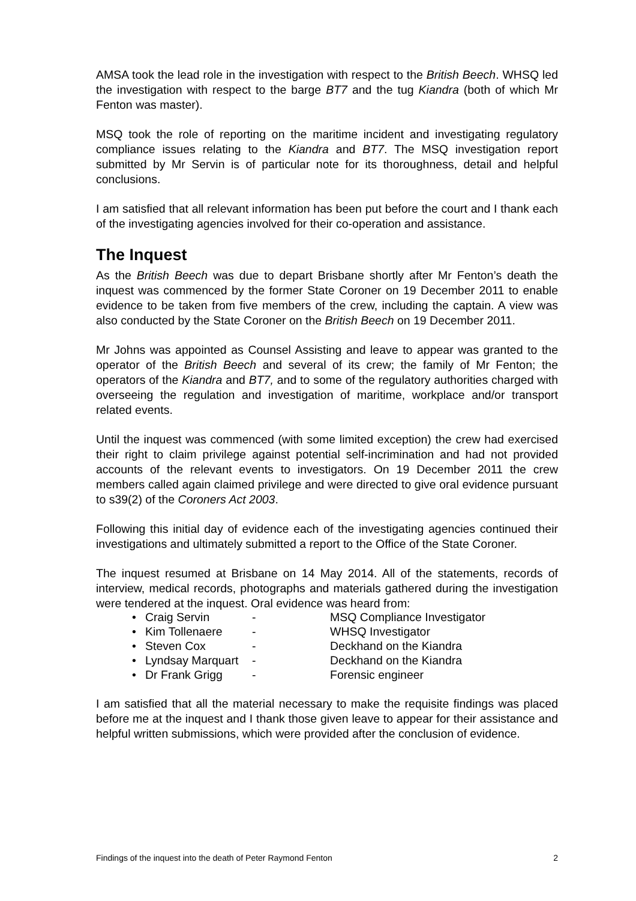AMSA took the lead role in the investigation with respect to the British Beech. WHSQ led the investigation with respect to the barge BT7 and the tug Kiandra (both of which Mr Fenton was master).
MSQ took the role of reporting on the maritime incident and investigating regulatory compliance issues relating to the Kiandra and BT7. The MSQ investigation report submitted by Mr Servin is of particular note for its thoroughness, detail and helpful conclusions.
I am satisfied that all relevant information has been put before the court and I thank each of the investigating agencies involved for their co-operation and assistance.
The Inquest
As the British Beech was due to depart Brisbane shortly after Mr Fenton’s death the inquest was commenced by the former State Coroner on 19 December 2011 to enable evidence to be taken from five members of the crew, including the captain. A view was also conducted by the State Coroner on the British Beech on 19 December 2011.
Mr Johns was appointed as Counsel Assisting and leave to appear was granted to the operator of the British Beech and several of its crew; the family of Mr Fenton; the operators of the Kiandra and BT7, and to some of the regulatory authorities charged with overseeing the regulation and investigation of maritime, workplace and/or transport related events.
Until the inquest was commenced (with some limited exception) the crew had exercised their right to claim privilege against potential self-incrimination and had not provided accounts of the relevant events to investigators. On 19 December 2011 the crew members called again claimed privilege and were directed to give oral evidence pursuant to s39(2) of the Coroners Act 2003.
Following this initial day of evidence each of the investigating agencies continued their investigations and ultimately submitted a report to the Office of the State Coroner.
The inquest resumed at Brisbane on 14 May 2014. All of the statements, records of interview, medical records, photographs and materials gathered during the investigation were tendered at the inquest. Oral evidence was heard from:
| • | Craig Servin | - | MSQ Compliance Investigator |
| • | Kim Tollenaere | - | WHSQ Investigator |
| • | Steven Cox | - | Deckhand on the Kiandra |
| • | Lyndsay Marquart | - | Deckhand on the Kiandra |
| • | Dr Frank Grigg | - | Forensic engineer |
I am satisfied that all the material necessary to make the requisite findings was placed before me at the inquest and I thank those given leave to appear for their assistance and helpful written submissions, which were provided after the conclusion of evidence.
Findings of the inquest into the death of Peter Raymond Fenton 2